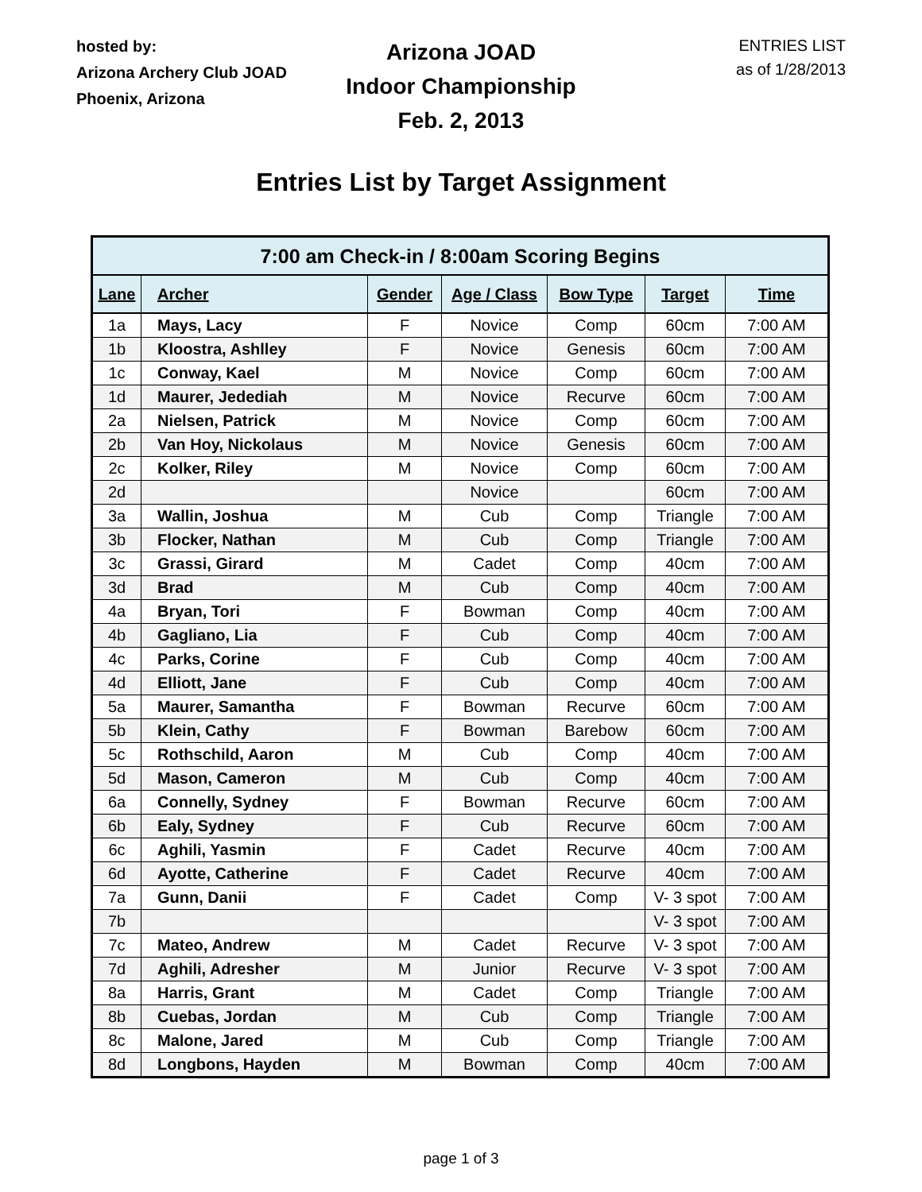hosted by:
Arizona Archery Club JOAD
Phoenix, Arizona
Arizona JOAD
Indoor Championship
Feb. 2, 2013
ENTRIES LIST
as of 1/28/2013
Entries List by Target Assignment
| 7:00 am Check-in / 8:00am Scoring Begins | | | | | | |
| --- | --- | --- | --- | --- | --- | --- |
| Lane | Archer | Gender | Age / Class | Bow Type | Target | Time |
| 1a | Mays, Lacy | F | Novice | Comp | 60cm | 7:00 AM |
| 1b | Kloostra, Ashlley | F | Novice | Genesis | 60cm | 7:00 AM |
| 1c | Conway, Kael | M | Novice | Comp | 60cm | 7:00 AM |
| 1d | Maurer, Jedediah | M | Novice | Recurve | 60cm | 7:00 AM |
| 2a | Nielsen, Patrick | M | Novice | Comp | 60cm | 7:00 AM |
| 2b | Van Hoy, Nickolaus | M | Novice | Genesis | 60cm | 7:00 AM |
| 2c | Kolker, Riley | M | Novice | Comp | 60cm | 7:00 AM |
| 2d | | | Novice | | 60cm | 7:00 AM |
| 3a | Wallin, Joshua | M | Cub | Comp | Triangle | 7:00 AM |
| 3b | Flocker, Nathan | M | Cub | Comp | Triangle | 7:00 AM |
| 3c | Grassi, Girard | M | Cadet | Comp | 40cm | 7:00 AM |
| 3d | Brad | M | Cub | Comp | 40cm | 7:00 AM |
| 4a | Bryan, Tori | F | Bowman | Comp | 40cm | 7:00 AM |
| 4b | Gagliano, Lia | F | Cub | Comp | 40cm | 7:00 AM |
| 4c | Parks, Corine | F | Cub | Comp | 40cm | 7:00 AM |
| 4d | Elliott, Jane | F | Cub | Comp | 40cm | 7:00 AM |
| 5a | Maurer, Samantha | F | Bowman | Recurve | 60cm | 7:00 AM |
| 5b | Klein, Cathy | F | Bowman | Barebow | 60cm | 7:00 AM |
| 5c | Rothschild, Aaron | M | Cub | Comp | 40cm | 7:00 AM |
| 5d | Mason, Cameron | M | Cub | Comp | 40cm | 7:00 AM |
| 6a | Connelly, Sydney | F | Bowman | Recurve | 60cm | 7:00 AM |
| 6b | Ealy, Sydney | F | Cub | Recurve | 60cm | 7:00 AM |
| 6c | Aghili, Yasmin | F | Cadet | Recurve | 40cm | 7:00 AM |
| 6d | Ayotte, Catherine | F | Cadet | Recurve | 40cm | 7:00 AM |
| 7a | Gunn, Danii | F | Cadet | Comp | V- 3 spot | 7:00 AM |
| 7b | | | | | V- 3 spot | 7:00 AM |
| 7c | Mateo, Andrew | M | Cadet | Recurve | V- 3 spot | 7:00 AM |
| 7d | Aghili, Adresher | M | Junior | Recurve | V- 3 spot | 7:00 AM |
| 8a | Harris, Grant | M | Cadet | Comp | Triangle | 7:00 AM |
| 8b | Cuebas, Jordan | M | Cub | Comp | Triangle | 7:00 AM |
| 8c | Malone, Jared | M | Cub | Comp | Triangle | 7:00 AM |
| 8d | Longbons, Hayden | M | Bowman | Comp | 40cm | 7:00 AM |
page 1 of 3